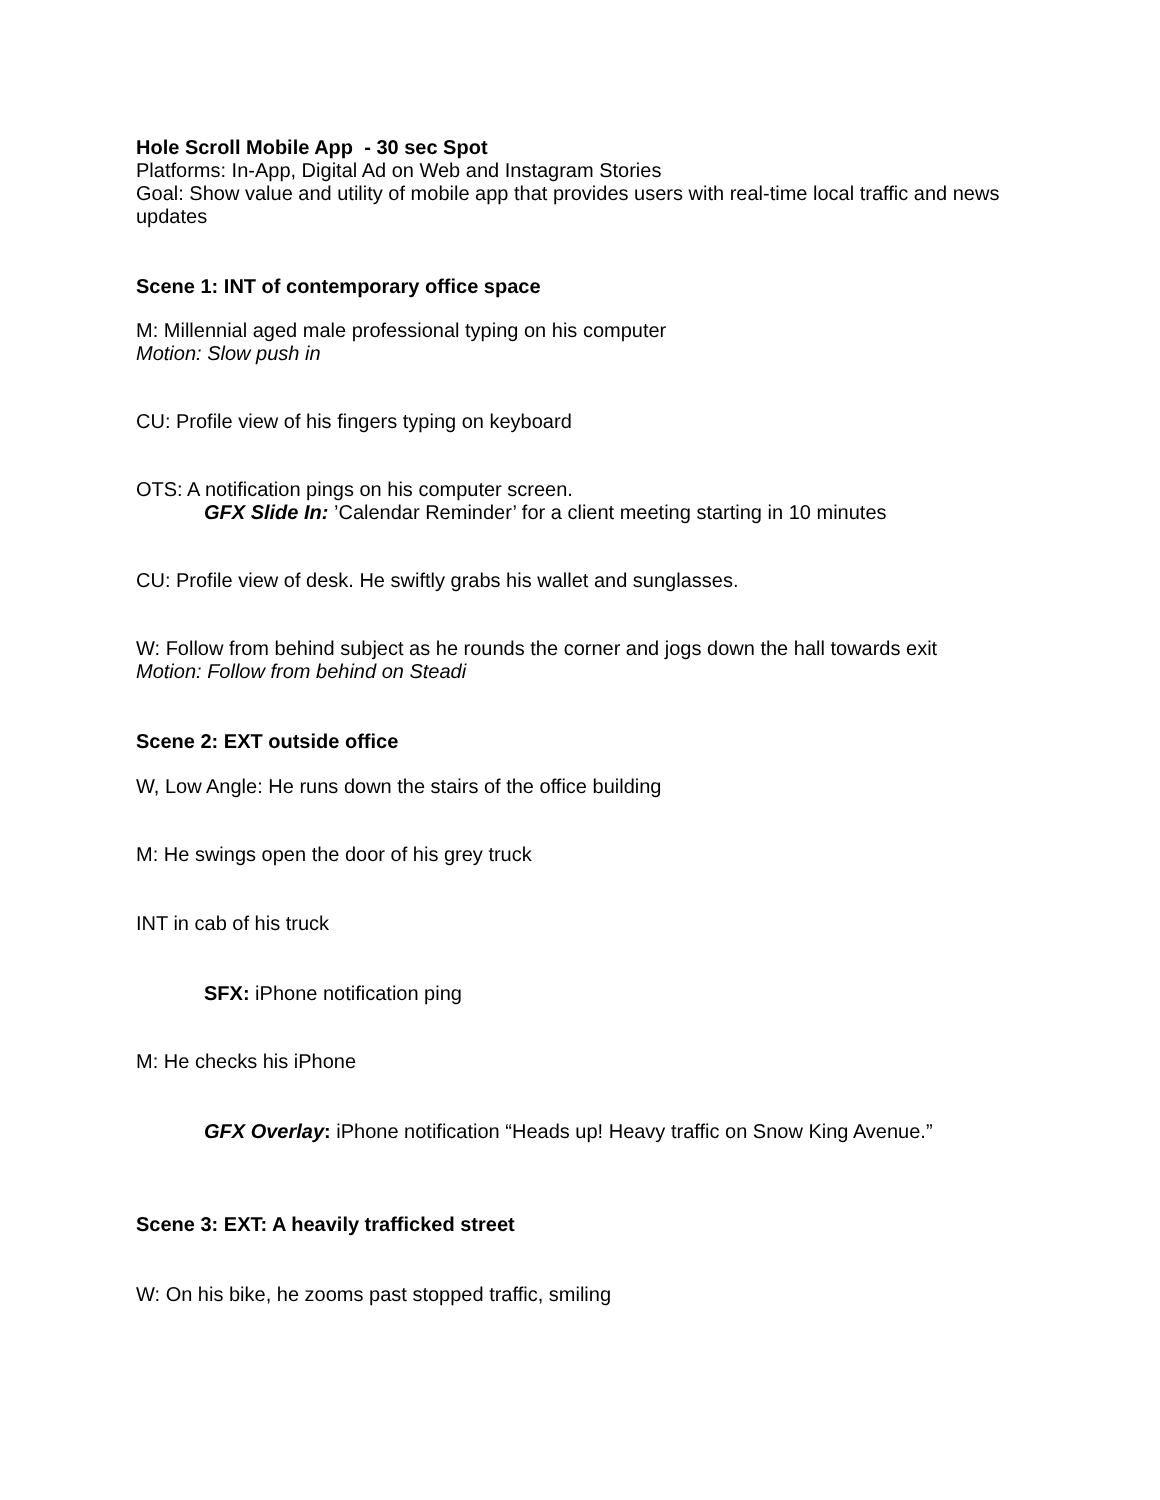Hole Scroll Mobile App - 30 sec Spot
Platforms: In-App, Digital Ad on Web and Instagram Stories
Goal: Show value and utility of mobile app that provides users with real-time local traffic and news updates
Scene 1: INT of contemporary office space
M: Millennial aged male professional typing on his computer
Motion: Slow push in
CU: Profile view of his fingers typing on keyboard
OTS: A notification pings on his computer screen.
GFX Slide In: ’Calendar Reminder’ for a client meeting starting in 10 minutes
CU: Profile view of desk. He swiftly grabs his wallet and sunglasses.
W: Follow from behind subject as he rounds the corner and jogs down the hall towards exit
Motion: Follow from behind on Steadi
Scene 2: EXT outside office
W, Low Angle: He runs down the stairs of the office building
M: He swings open the door of his grey truck
INT in cab of his truck
SFX: iPhone notification ping
M: He checks his iPhone
GFX Overlay: iPhone notification “Heads up! Heavy traffic on Snow King Avenue.”
Scene 3: EXT: A heavily trafficked street
W: On his bike, he zooms past stopped traffic, smiling